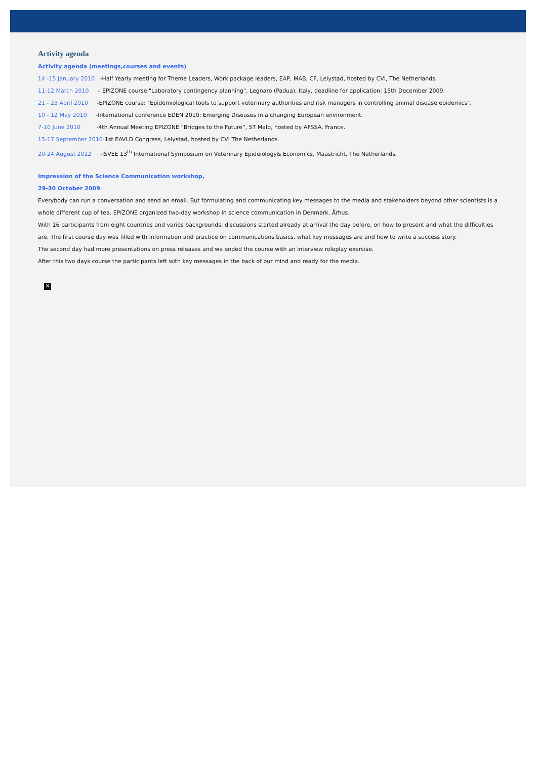Activity agenda
Activity agenda (meetings,courses and events)
14 -15 January 2010 -Half Yearly meeting for Theme Leaders, Work package leaders, EAP, MAB, CF, Lelystad, hosted by CVI, The Netherlands.
11-12 March 2010 – EPIZONE course "Laboratory contingency planning", Legnaro (Padua), Italy, deadline for application: 15th December 2009.
21 - 23 April 2010 -EPIZONE course: "Epidemiological tools to support veterinary authorities and risk managers in controlling animal disease epidemics".
10 - 12 May 2010 -International conference EDEN 2010: Emerging Diseases in a changing European environment.
7-10 June 2010 -4th Annual Meeting EPIZONE “Bridges to the Future”, ST Malo, hosted by AFSSA, France.
15-17 September 2010-1st EAVLD Congress, Lelystad, hosted by CVI The Netherlands.
20-24 August 2012 -ISVEE 13<sup>th</sup> International Symposium on Veterinary Epideiology& Economics, Maastricht, The Netherlands.
Impression of the Science Communication workshop,
29-30 October 2009
Everybody can run a conversation and send an email. But formulating and communicating key messages to the media and stakeholders beyond other scientists is a whole different cup of tea. EPIZONE organized two-day workshop in science communication in Denmark, Århus.
With 16 participants from eight countries and varies backgrounds, discussions started already at arrival the day before, on how to present and what the difficulties are. The first course day was filled with information and practice on communications basics, what key messages are and how to write a success story.
The second day had more presentations on press releases and we ended the course with an interview roleplay exercise.
After this two days course the participants left with key messages in the back of our mind and ready for the media.
✕